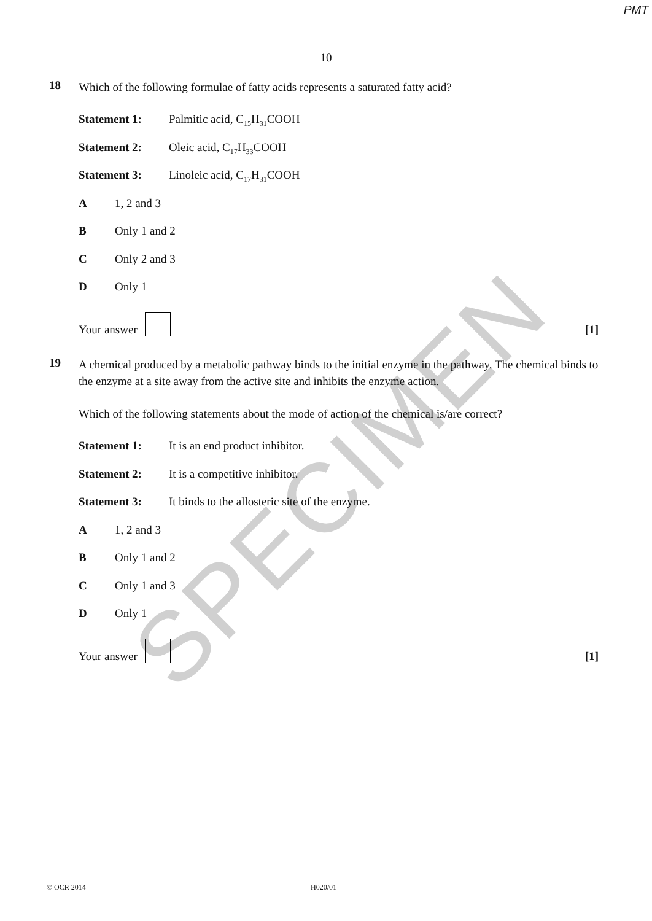SPECIMEN
PMT
10
18
Which of the following formulae of fatty acids represents a saturated fatty acid?
Statement 1: Palmitic acid, C<sub>15</sub>H<sub>31</sub>COOH
Statement 2: Oleic acid, C<sub>17</sub>H<sub>33</sub>COOH
Statement 3: Linoleic acid, C<sub>17</sub>H<sub>31</sub>COOH
A 1, 2 and 3
B Only 1 and 2
C Only 2 and 3
D Only 1
Your answer [1]
19
A chemical produced by a metabolic pathway binds to the initial enzyme in the pathway. The chemical binds to the enzyme at a site away from the active site and inhibits the enzyme action.
Which of the following statements about the mode of action of the chemical is/are correct?
Statement 1: It is an end product inhibitor.
Statement 2: It is a competitive inhibitor.
Statement 3: It binds to the allosteric site of the enzyme.
A 1, 2 and 3
B Only 1 and 2
C Only 1 and 3
D Only 1
Your answer [1]
© OCR 2014 H020/01